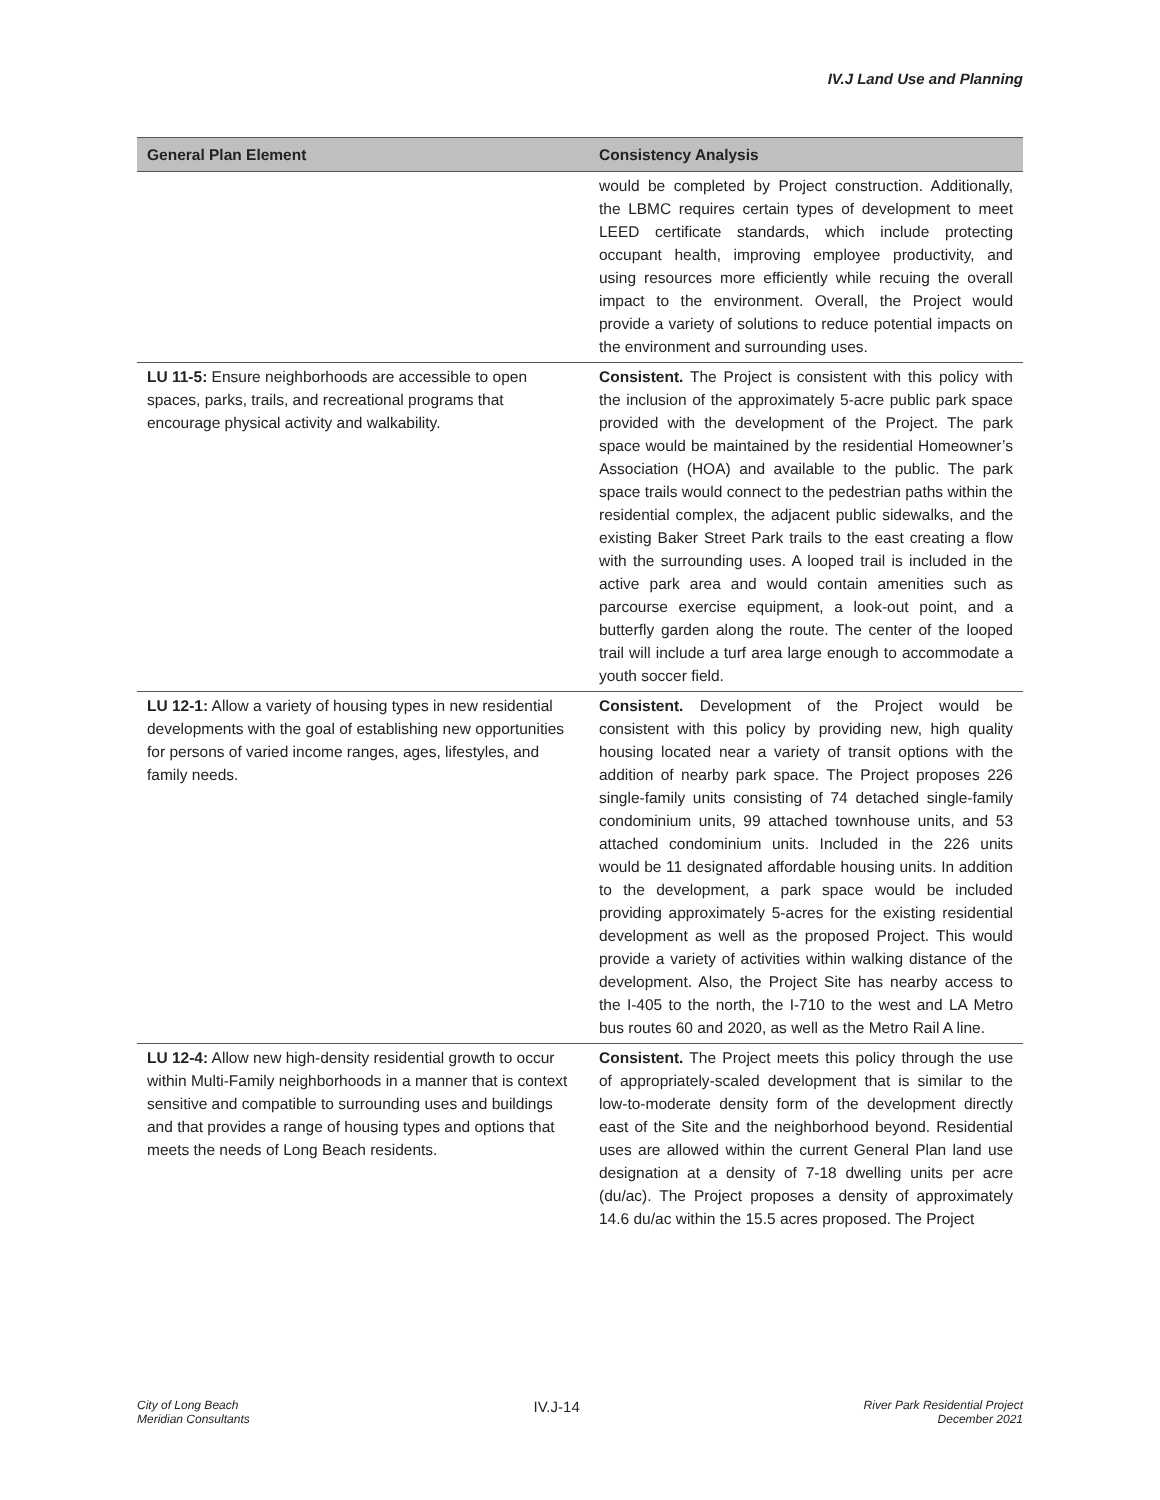IV.J Land Use and Planning
| General Plan Element | Consistency Analysis |
| --- | --- |
| | would be completed by Project construction. Additionally, the LBMC requires certain types of development to meet LEED certificate standards, which include protecting occupant health, improving employee productivity, and using resources more efficiently while recuing the overall impact to the environment. Overall, the Project would provide a variety of solutions to reduce potential impacts on the environment and surrounding uses. |
| LU 11-5: Ensure neighborhoods are accessible to open spaces, parks, trails, and recreational programs that encourage physical activity and walkability. | Consistent. The Project is consistent with this policy with the inclusion of the approximately 5-acre public park space provided with the development of the Project. The park space would be maintained by the residential Homeowner’s Association (HOA) and available to the public. The park space trails would connect to the pedestrian paths within the residential complex, the adjacent public sidewalks, and the existing Baker Street Park trails to the east creating a flow with the surrounding uses. A looped trail is included in the active park area and would contain amenities such as parcourse exercise equipment, a look-out point, and a butterfly garden along the route. The center of the looped trail will include a turf area large enough to accommodate a youth soccer field. |
| LU 12-1: Allow a variety of housing types in new residential developments with the goal of establishing new opportunities for persons of varied income ranges, ages, lifestyles, and family needs. | Consistent. Development of the Project would be consistent with this policy by providing new, high quality housing located near a variety of transit options with the addition of nearby park space. The Project proposes 226 single-family units consisting of 74 detached single-family condominium units, 99 attached townhouse units, and 53 attached condominium units. Included in the 226 units would be 11 designated affordable housing units. In addition to the development, a park space would be included providing approximately 5-acres for the existing residential development as well as the proposed Project. This would provide a variety of activities within walking distance of the development. Also, the Project Site has nearby access to the I-405 to the north, the I-710 to the west and LA Metro bus routes 60 and 2020, as well as the Metro Rail A line. |
| LU 12-4: Allow new high-density residential growth to occur within Multi-Family neighborhoods in a manner that is context sensitive and compatible to surrounding uses and buildings and that provides a range of housing types and options that meets the needs of Long Beach residents. | Consistent. The Project meets this policy through the use of appropriately-scaled development that is similar to the low-to-moderate density form of the development directly east of the Site and the neighborhood beyond. Residential uses are allowed within the current General Plan land use designation at a density of 7-18 dwelling units per acre (du/ac). The Project proposes a density of approximately 14.6 du/ac within the 15.5 acres proposed. The Project |
City of Long Beach
Meridian Consultants
IV.J-14
River Park Residential Project
December 2021